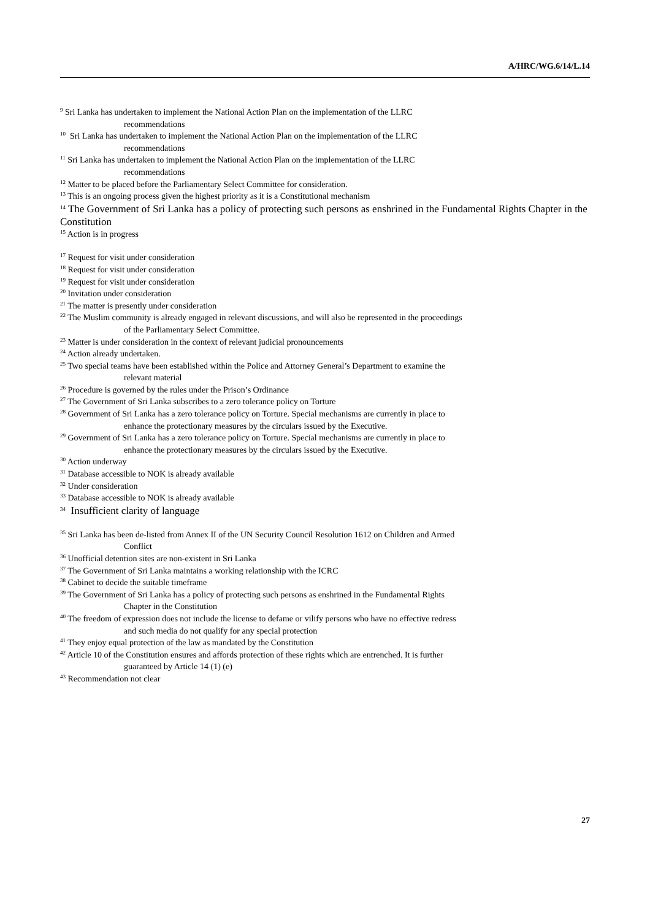A/HRC/WG.6/14/L.14
<sup>9</sup> Sri Lanka has undertaken to implement the National Action Plan on the implementation of the LLRC
recommendations
<sup>10</sup> Sri Lanka has undertaken to implement the National Action Plan on the implementation of the LLRC
recommendations
<sup>11</sup> Sri Lanka has undertaken to implement the National Action Plan on the implementation of the LLRC
recommendations
<sup>12</sup> Matter to be placed before the Parliamentary Select Committee for consideration.
<sup>13</sup> This is an ongoing process given the highest priority as it is a Constitutional mechanism
<sup>14</sup> The Government of Sri Lanka has a policy of protecting such persons as enshrined in the Fundamental Rights Chapter in the Constitution
<sup>15</sup> Action is in progress
<sup>17</sup> Request for visit under consideration
<sup>18</sup> Request for visit under consideration
<sup>19</sup> Request for visit under consideration
<sup>20</sup> Invitation under consideration
<sup>21</sup> The matter is presently under consideration
<sup>22</sup> The Muslim community is already engaged in relevant discussions, and will also be represented in the proceedings
of the Parliamentary Select Committee.
<sup>23</sup> Matter is under consideration in the context of relevant judicial pronouncements
<sup>24</sup> Action already undertaken.
<sup>25</sup> Two special teams have been established within the Police and Attorney General’s Department to examine the
relevant material
<sup>26</sup> Procedure is governed by the rules under the Prison’s Ordinance
<sup>27</sup> The Government of Sri Lanka subscribes to a zero tolerance policy on Torture
<sup>28</sup> Government of Sri Lanka has a zero tolerance policy on Torture. Special mechanisms are currently in place to
enhance the protectionary measures by the circulars issued by the Executive.
<sup>29</sup> Government of Sri Lanka has a zero tolerance policy on Torture. Special mechanisms are currently in place to
enhance the protectionary measures by the circulars issued by the Executive.
<sup>30</sup> Action underway
<sup>31</sup> Database accessible to NOK is already available
<sup>32</sup> Under consideration
<sup>33</sup> Database accessible to NOK is already available
<sup>34</sup> Insufficient clarity of language
<sup>35</sup> Sri Lanka has been de-listed from Annex II of the UN Security Council Resolution 1612 on Children and Armed
Conflict
<sup>36</sup> Unofficial detention sites are non-existent in Sri Lanka
<sup>37</sup> The Government of Sri Lanka maintains a working relationship with the ICRC
<sup>38</sup> Cabinet to decide the suitable timeframe
<sup>39</sup> The Government of Sri Lanka has a policy of protecting such persons as enshrined in the Fundamental Rights
Chapter in the Constitution
<sup>40</sup> The freedom of expression does not include the license to defame or vilify persons who have no effective redress
and such media do not qualify for any special protection
<sup>41</sup> They enjoy equal protection of the law as mandated by the Constitution
<sup>42</sup> Article 10 of the Constitution ensures and affords protection of these rights which are entrenched. It is further
guaranteed by Article 14 (1) (e)
<sup>43</sup> Recommendation not clear
27